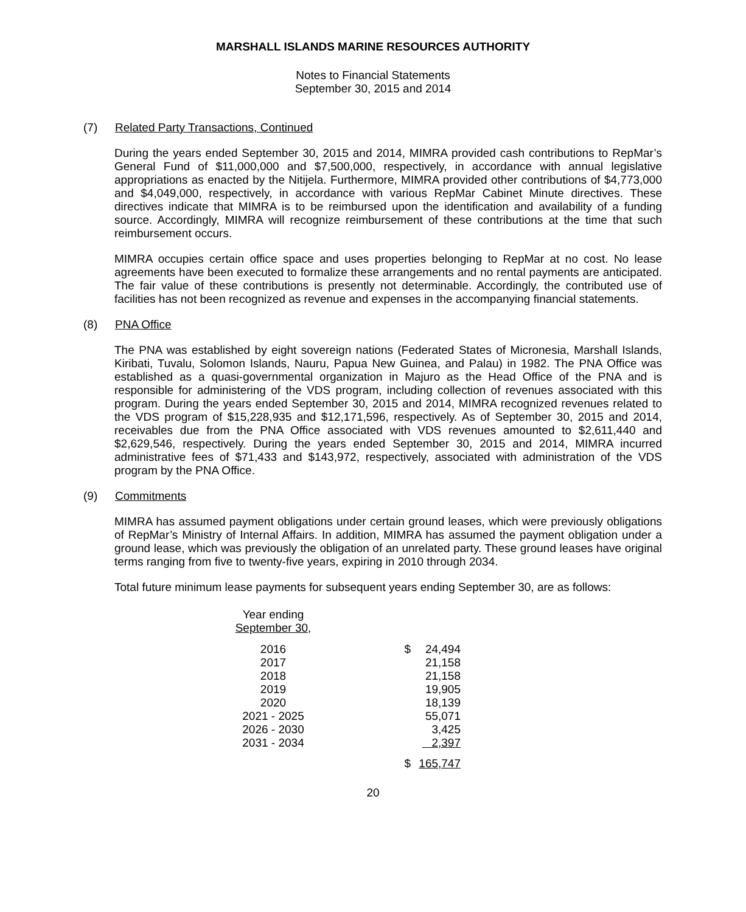MARSHALL ISLANDS MARINE RESOURCES AUTHORITY
Notes to Financial Statements
September 30, 2015 and 2014
(7) Related Party Transactions, Continued
During the years ended September 30, 2015 and 2014, MIMRA provided cash contributions to RepMar’s General Fund of $11,000,000 and $7,500,000, respectively, in accordance with annual legislative appropriations as enacted by the Nitijela. Furthermore, MIMRA provided other contributions of $4,773,000 and $4,049,000, respectively, in accordance with various RepMar Cabinet Minute directives. These directives indicate that MIMRA is to be reimbursed upon the identification and availability of a funding source. Accordingly, MIMRA will recognize reimbursement of these contributions at the time that such reimbursement occurs.
MIMRA occupies certain office space and uses properties belonging to RepMar at no cost. No lease agreements have been executed to formalize these arrangements and no rental payments are anticipated. The fair value of these contributions is presently not determinable. Accordingly, the contributed use of facilities has not been recognized as revenue and expenses in the accompanying financial statements.
(8) PNA Office
The PNA was established by eight sovereign nations (Federated States of Micronesia, Marshall Islands, Kiribati, Tuvalu, Solomon Islands, Nauru, Papua New Guinea, and Palau) in 1982. The PNA Office was established as a quasi-governmental organization in Majuro as the Head Office of the PNA and is responsible for administering of the VDS program, including collection of revenues associated with this program. During the years ended September 30, 2015 and 2014, MIMRA recognized revenues related to the VDS program of $15,228,935 and $12,171,596, respectively. As of September 30, 2015 and 2014, receivables due from the PNA Office associated with VDS revenues amounted to $2,611,440 and $2,629,546, respectively. During the years ended September 30, 2015 and 2014, MIMRA incurred administrative fees of $71,433 and $143,972, respectively, associated with administration of the VDS program by the PNA Office.
(9) Commitments
MIMRA has assumed payment obligations under certain ground leases, which were previously obligations of RepMar’s Ministry of Internal Affairs. In addition, MIMRA has assumed the payment obligation under a ground lease, which was previously the obligation of an unrelated party. These ground leases have original terms ranging from five to twenty-five years, expiring in 2010 through 2034.
Total future minimum lease payments for subsequent years ending September 30, are as follows:
| Year ending September 30 , | | |
| --- | --- | --- |
| 2016 | $ | 24,494 |
| 2017 | | 21,158 |
| 2018 | | 21,158 |
| 2019 | | 19,905 |
| 2020 | | 18,139 |
| 2021 - 2025 | | 55,071 |
| 2026 - 2030 | | 3,425 |
| 2031 - 2034 | | 2,397 |
| | $ | 165,747 |
20